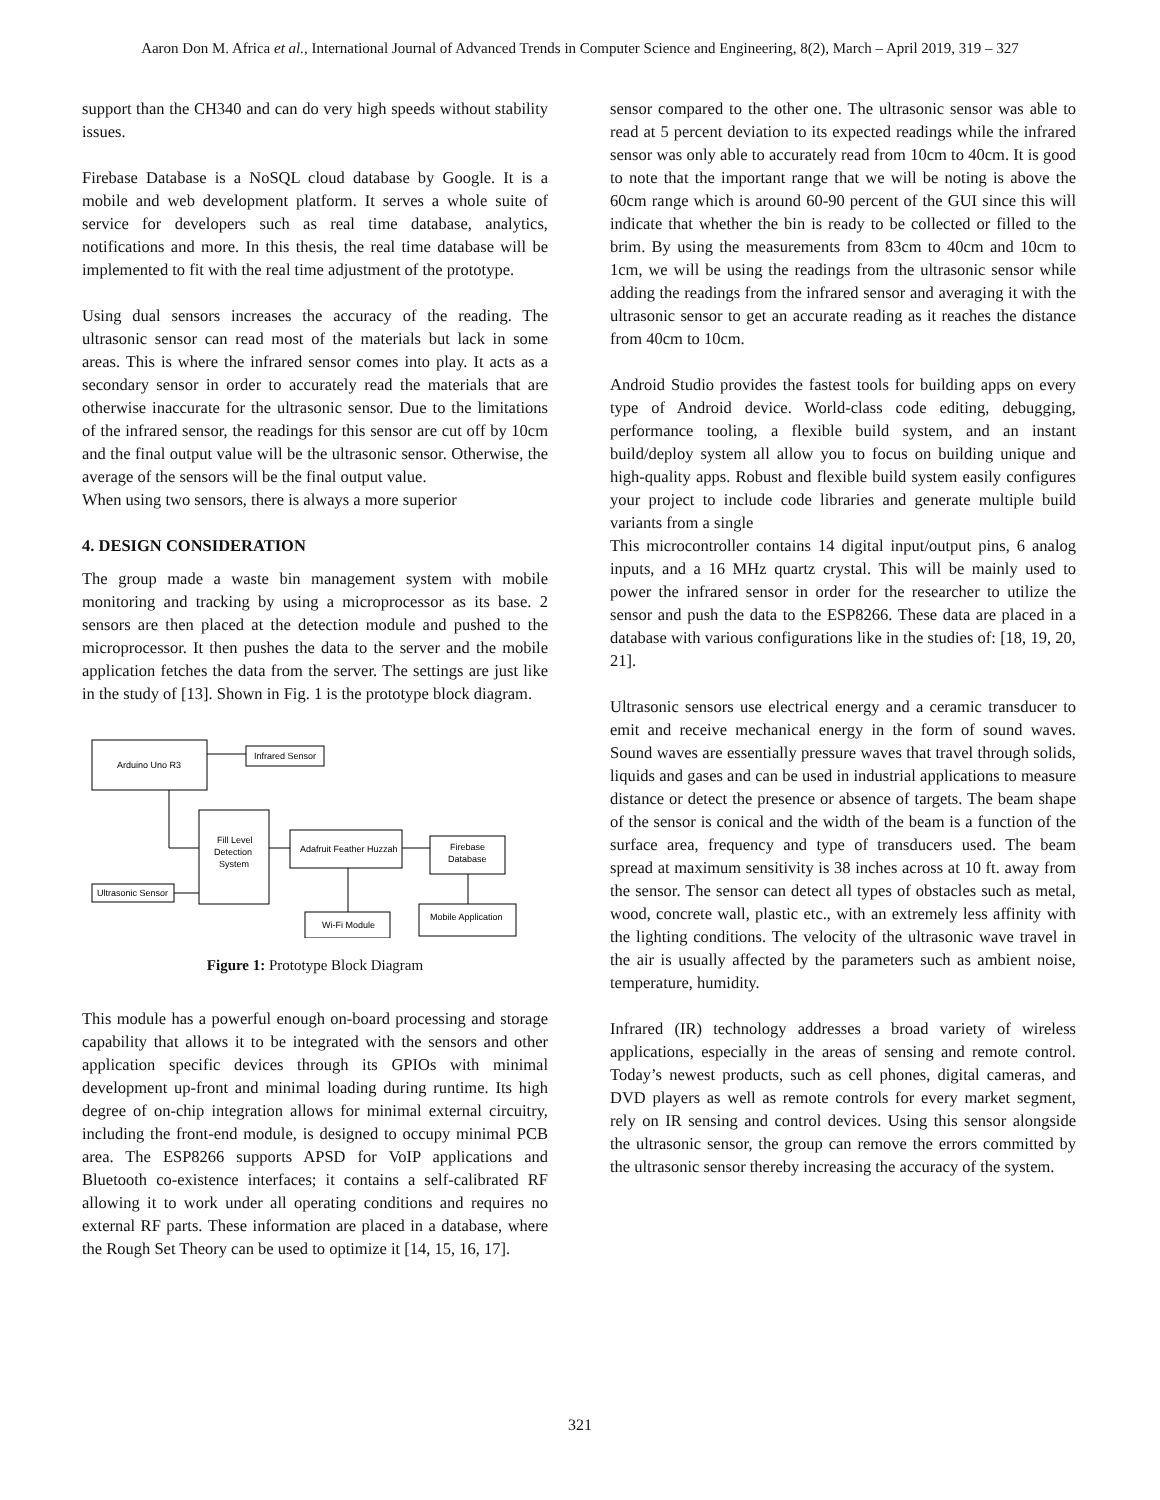Aaron Don M. Africa et al., International Journal of Advanced Trends in Computer Science and Engineering, 8(2), March – April 2019, 319 – 327
support than the CH340 and can do very high speeds without stability issues.
Firebase Database is a NoSQL cloud database by Google. It is a mobile and web development platform. It serves a whole suite of service for developers such as real time database, analytics, notifications and more. In this thesis, the real time database will be implemented to fit with the real time adjustment of the prototype.
Using dual sensors increases the accuracy of the reading. The ultrasonic sensor can read most of the materials but lack in some areas. This is where the infrared sensor comes into play. It acts as a secondary sensor in order to accurately read the materials that are otherwise inaccurate for the ultrasonic sensor. Due to the limitations of the infrared sensor, the readings for this sensor are cut off by 10cm and the final output value will be the ultrasonic sensor. Otherwise, the average of the sensors will be the final output value.
When using two sensors, there is always a more superior
4. DESIGN CONSIDERATION
The group made a waste bin management system with mobile monitoring and tracking by using a microprocessor as its base. 2 sensors are then placed at the detection module and pushed to the microprocessor. It then pushes the data to the server and the mobile application fetches the data from the server. The settings are just like in the study of [13]. Shown in Fig. 1 is the prototype block diagram.
Arduino Uno R3
Infrared Sensor
Fill Level
Detection
System
Adafruit Feather Huzzah
Firebase
Database
Ultrasonic Sensor
Wi-Fi Module
Mobile Application
Figure 1: Prototype Block Diagram
This module has a powerful enough on-board processing and storage capability that allows it to be integrated with the sensors and other application specific devices through its GPIOs with minimal development up-front and minimal loading during runtime. Its high degree of on-chip integration allows for minimal external circuitry, including the front-end module, is designed to occupy minimal PCB area. The ESP8266 supports APSD for VoIP applications and Bluetooth co-existence interfaces; it contains a self-calibrated RF allowing it to work under all operating conditions and requires no external RF parts. These information are placed in a database, where the Rough Set Theory can be used to optimize it [14, 15, 16, 17].
sensor compared to the other one. The ultrasonic sensor was able to read at 5 percent deviation to its expected readings while the infrared sensor was only able to accurately read from 10cm to 40cm. It is good to note that the important range that we will be noting is above the 60cm range which is around 60-90 percent of the GUI since this will indicate that whether the bin is ready to be collected or filled to the brim. By using the measurements from 83cm to 40cm and 10cm to 1cm, we will be using the readings from the ultrasonic sensor while adding the readings from the infrared sensor and averaging it with the ultrasonic sensor to get an accurate reading as it reaches the distance from 40cm to 10cm.
Android Studio provides the fastest tools for building apps on every type of Android device. World-class code editing, debugging, performance tooling, a flexible build system, and an instant build/deploy system all allow you to focus on building unique and high-quality apps. Robust and flexible build system easily configures your project to include code libraries and generate multiple build variants from a single
This microcontroller contains 14 digital input/output pins, 6 analog inputs, and a 16 MHz quartz crystal. This will be mainly used to power the infrared sensor in order for the researcher to utilize the sensor and push the data to the ESP8266. These data are placed in a database with various configurations like in the studies of: [18, 19, 20, 21].
Ultrasonic sensors use electrical energy and a ceramic transducer to emit and receive mechanical energy in the form of sound waves. Sound waves are essentially pressure waves that travel through solids, liquids and gases and can be used in industrial applications to measure distance or detect the presence or absence of targets. The beam shape of the sensor is conical and the width of the beam is a function of the surface area, frequency and type of transducers used. The beam spread at maximum sensitivity is 38 inches across at 10 ft. away from the sensor. The sensor can detect all types of obstacles such as metal, wood, concrete wall, plastic etc., with an extremely less affinity with the lighting conditions. The velocity of the ultrasonic wave travel in the air is usually affected by the parameters such as ambient noise, temperature, humidity.
Infrared (IR) technology addresses a broad variety of wireless applications, especially in the areas of sensing and remote control. Today’s newest products, such as cell phones, digital cameras, and DVD players as well as remote controls for every market segment, rely on IR sensing and control devices. Using this sensor alongside the ultrasonic sensor, the group can remove the errors committed by the ultrasonic sensor thereby increasing the accuracy of the system.
321